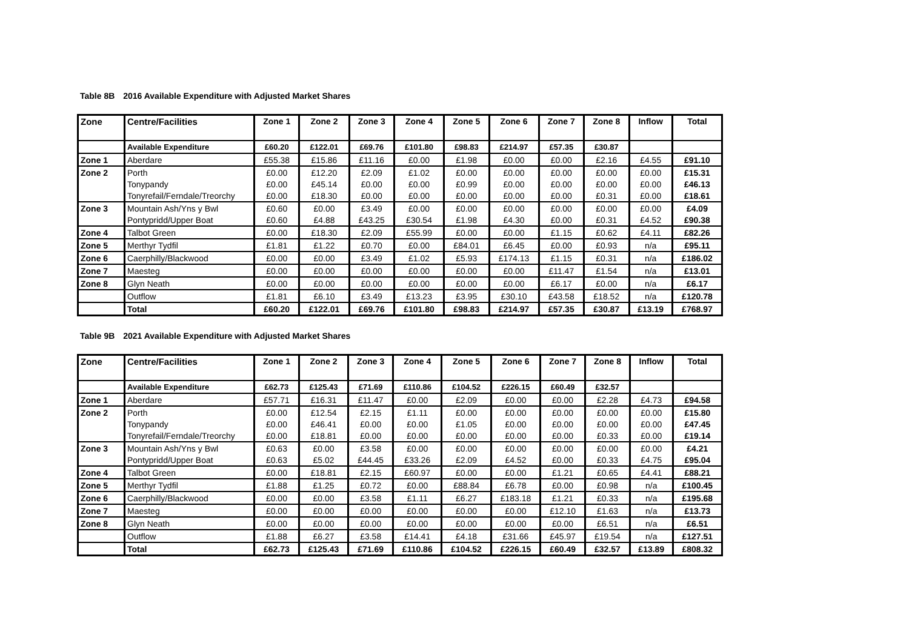Table 8B 2016 Available Expenditure with Adjusted Market Shares
| Zone | Centre/Facilities | Zone 1 | Zone 2 | Zone 3 | Zone 4 | Zone 5 | Zone 6 | Zone 7 | Zone 8 | Inflow | Total |
| --- | --- | --- | --- | --- | --- | --- | --- | --- | --- | --- | --- |
| | Available Expenditure | £60.20 | £122.01 | £69.76 | £101.80 | £98.83 | £214.97 | £57.35 | £30.87 | | |
| Zone 1 | Aberdare | £55.38 | £15.86 | £11.16 | £0.00 | £1.98 | £0.00 | £0.00 | £2.16 | £4.55 | £91.10 |
| Zone 2 | Porth | £0.00 | £12.20 | £2.09 | £1.02 | £0.00 | £0.00 | £0.00 | £0.00 | £0.00 | £15.31 |
| | Tonypandy | £0.00 | £45.14 | £0.00 | £0.00 | £0.99 | £0.00 | £0.00 | £0.00 | £0.00 | £46.13 |
| | Tonyrefail/Ferndale/Treorchy | £0.00 | £18.30 | £0.00 | £0.00 | £0.00 | £0.00 | £0.00 | £0.31 | £0.00 | £18.61 |
| Zone 3 | Mountain Ash/Yns y Bwl | £0.60 | £0.00 | £3.49 | £0.00 | £0.00 | £0.00 | £0.00 | £0.00 | £0.00 | £4.09 |
| | Pontypridd/Upper Boat | £0.60 | £4.88 | £43.25 | £30.54 | £1.98 | £4.30 | £0.00 | £0.31 | £4.52 | £90.38 |
| Zone 4 | Talbot Green | £0.00 | £18.30 | £2.09 | £55.99 | £0.00 | £0.00 | £1.15 | £0.62 | £4.11 | £82.26 |
| Zone 5 | Merthyr Tydfil | £1.81 | £1.22 | £0.70 | £0.00 | £84.01 | £6.45 | £0.00 | £0.93 | n/a | £95.11 |
| Zone 6 | Caerphilly/Blackwood | £0.00 | £0.00 | £3.49 | £1.02 | £5.93 | £174.13 | £1.15 | £0.31 | n/a | £186.02 |
| Zone 7 | Maesteg | £0.00 | £0.00 | £0.00 | £0.00 | £0.00 | £0.00 | £11.47 | £1.54 | n/a | £13.01 |
| Zone 8 | Glyn Neath | £0.00 | £0.00 | £0.00 | £0.00 | £0.00 | £0.00 | £6.17 | £0.00 | n/a | £6.17 |
| | Outflow | £1.81 | £6.10 | £3.49 | £13.23 | £3.95 | £30.10 | £43.58 | £18.52 | n/a | £120.78 |
| | Total | £60.20 | £122.01 | £69.76 | £101.80 | £98.83 | £214.97 | £57.35 | £30.87 | £13.19 | £768.97 |
Table 9B 2021 Available Expenditure with Adjusted Market Shares
| Zone | Centre/Facilities | Zone 1 | Zone 2 | Zone 3 | Zone 4 | Zone 5 | Zone 6 | Zone 7 | Zone 8 | Inflow | Total |
| --- | --- | --- | --- | --- | --- | --- | --- | --- | --- | --- | --- |
| | Available Expenditure | £62.73 | £125.43 | £71.69 | £110.86 | £104.52 | £226.15 | £60.49 | £32.57 | | |
| Zone 1 | Aberdare | £57.71 | £16.31 | £11.47 | £0.00 | £2.09 | £0.00 | £0.00 | £2.28 | £4.73 | £94.58 |
| Zone 2 | Porth | £0.00 | £12.54 | £2.15 | £1.11 | £0.00 | £0.00 | £0.00 | £0.00 | £0.00 | £15.80 |
| | Tonypandy | £0.00 | £46.41 | £0.00 | £0.00 | £1.05 | £0.00 | £0.00 | £0.00 | £0.00 | £47.45 |
| | Tonyrefail/Ferndale/Treorchy | £0.00 | £18.81 | £0.00 | £0.00 | £0.00 | £0.00 | £0.00 | £0.33 | £0.00 | £19.14 |
| Zone 3 | Mountain Ash/Yns y Bwl | £0.63 | £0.00 | £3.58 | £0.00 | £0.00 | £0.00 | £0.00 | £0.00 | £0.00 | £4.21 |
| | Pontypridd/Upper Boat | £0.63 | £5.02 | £44.45 | £33.26 | £2.09 | £4.52 | £0.00 | £0.33 | £4.75 | £95.04 |
| Zone 4 | Talbot Green | £0.00 | £18.81 | £2.15 | £60.97 | £0.00 | £0.00 | £1.21 | £0.65 | £4.41 | £88.21 |
| Zone 5 | Merthyr Tydfil | £1.88 | £1.25 | £0.72 | £0.00 | £88.84 | £6.78 | £0.00 | £0.98 | n/a | £100.45 |
| Zone 6 | Caerphilly/Blackwood | £0.00 | £0.00 | £3.58 | £1.11 | £6.27 | £183.18 | £1.21 | £0.33 | n/a | £195.68 |
| Zone 7 | Maesteg | £0.00 | £0.00 | £0.00 | £0.00 | £0.00 | £0.00 | £12.10 | £1.63 | n/a | £13.73 |
| Zone 8 | Glyn Neath | £0.00 | £0.00 | £0.00 | £0.00 | £0.00 | £0.00 | £0.00 | £6.51 | n/a | £6.51 |
| | Outflow | £1.88 | £6.27 | £3.58 | £14.41 | £4.18 | £31.66 | £45.97 | £19.54 | n/a | £127.51 |
| | Total | £62.73 | £125.43 | £71.69 | £110.86 | £104.52 | £226.15 | £60.49 | £32.57 | £13.89 | £808.32 |